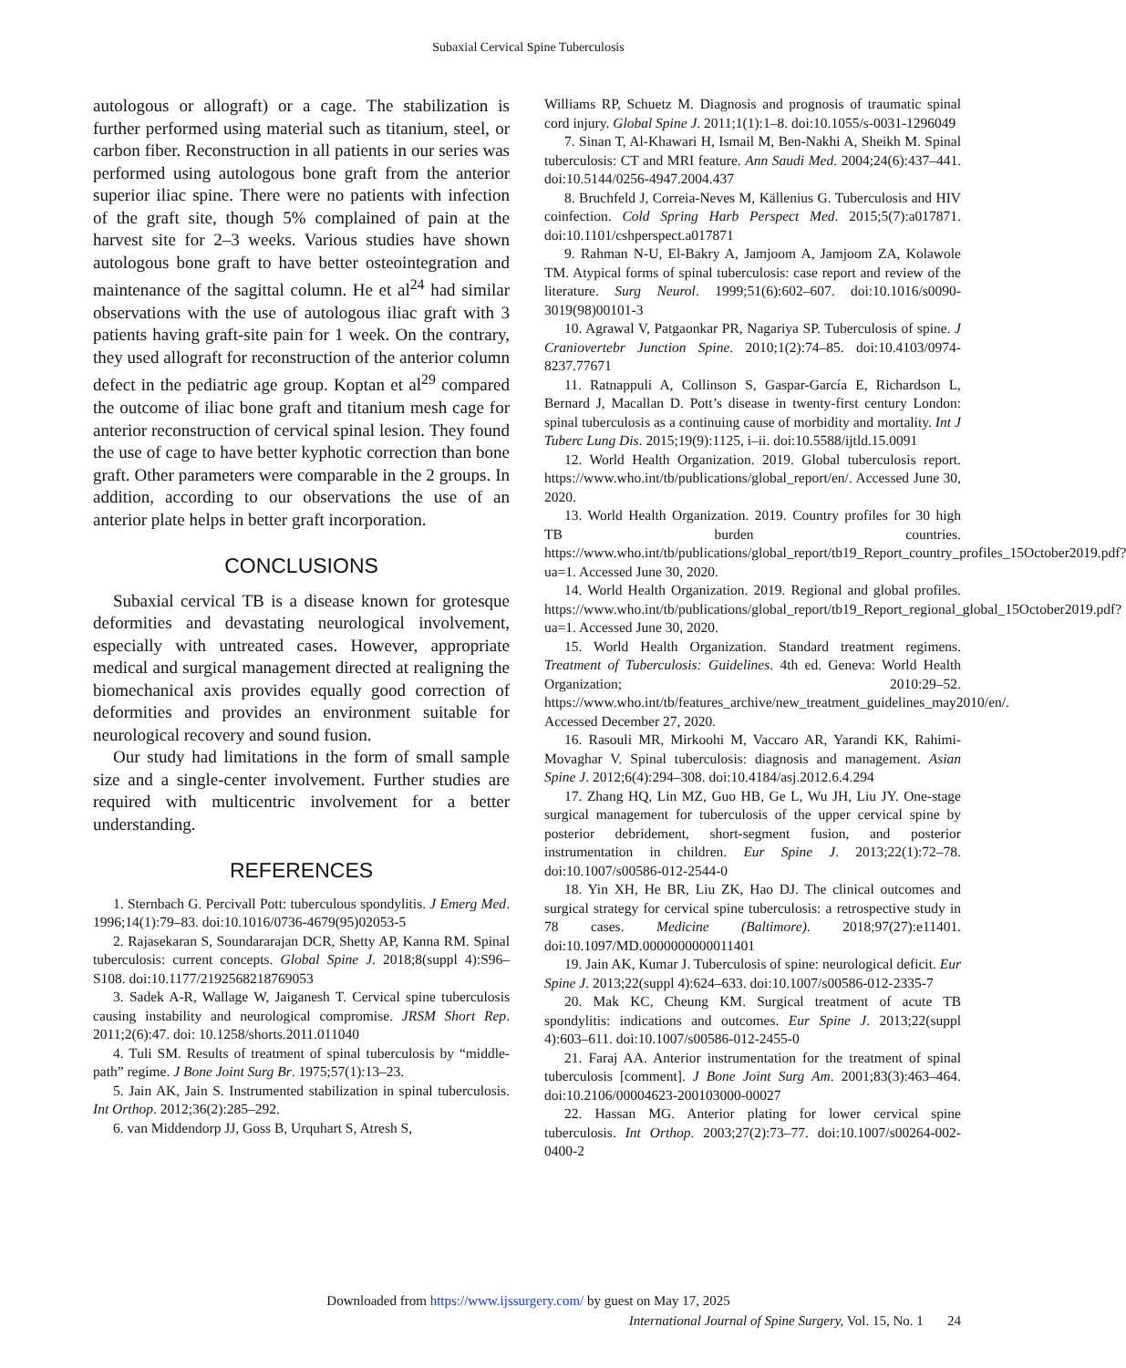Subaxial Cervical Spine Tuberculosis
autologous or allograft) or a cage. The stabilization is further performed using material such as titanium, steel, or carbon fiber. Reconstruction in all patients in our series was performed using autologous bone graft from the anterior superior iliac spine. There were no patients with infection of the graft site, though 5% complained of pain at the harvest site for 2–3 weeks. Various studies have shown autologous bone graft to have better osteointegration and maintenance of the sagittal column. He et al<sup>24</sup> had similar observations with the use of autologous iliac graft with 3 patients having graft-site pain for 1 week. On the contrary, they used allograft for reconstruction of the anterior column defect in the pediatric age group. Koptan et al<sup>29</sup> compared the outcome of iliac bone graft and titanium mesh cage for anterior reconstruction of cervical spinal lesion. They found the use of cage to have better kyphotic correction than bone graft. Other parameters were comparable in the 2 groups. In addition, according to our observations the use of an anterior plate helps in better graft incorporation.
CONCLUSIONS
Subaxial cervical TB is a disease known for grotesque deformities and devastating neurological involvement, especially with untreated cases. However, appropriate medical and surgical management directed at realigning the biomechanical axis provides equally good correction of deformities and provides an environment suitable for neurological recovery and sound fusion.
Our study had limitations in the form of small sample size and a single-center involvement. Further studies are required with multicentric involvement for a better understanding.
REFERENCES
1. Sternbach G. Percivall Pott: tuberculous spondylitis. J Emerg Med. 1996;14(1):79–83. doi:10.1016/0736-4679(95)02053-5
2. Rajasekaran S, Soundararajan DCR, Shetty AP, Kanna RM. Spinal tuberculosis: current concepts. Global Spine J. 2018;8(suppl 4):S96–S108. doi:10.1177/2192568218769053
3. Sadek A-R, Wallage W, Jaiganesh T. Cervical spine tuberculosis causing instability and neurological compromise. JRSM Short Rep. 2011;2(6):47. doi: 10.1258/shorts.2011.011040
4. Tuli SM. Results of treatment of spinal tuberculosis by “middle-path” regime. J Bone Joint Surg Br. 1975;57(1):13–23.
5. Jain AK, Jain S. Instrumented stabilization in spinal tuberculosis. Int Orthop. 2012;36(2):285–292.
6. van Middendorp JJ, Goss B, Urquhart S, Atresh S,
Williams RP, Schuetz M. Diagnosis and prognosis of traumatic spinal cord injury. Global Spine J. 2011;1(1):1–8. doi:10.1055/s-0031-1296049
7. Sinan T, Al-Khawari H, Ismail M, Ben-Nakhi A, Sheikh M. Spinal tuberculosis: CT and MRI feature. Ann Saudi Med. 2004;24(6):437–441. doi:10.5144/0256-4947.2004.437
8. Bruchfeld J, Correia-Neves M, Källenius G. Tuberculosis and HIV coinfection. Cold Spring Harb Perspect Med. 2015;5(7):a017871. doi:10.1101/cshperspect.a017871
9. Rahman N-U, El-Bakry A, Jamjoom A, Jamjoom ZA, Kolawole TM. Atypical forms of spinal tuberculosis: case report and review of the literature. Surg Neurol. 1999;51(6):602–607. doi:10.1016/s0090-3019(98)00101-3
10. Agrawal V, Patgaonkar PR, Nagariya SP. Tuberculosis of spine. J Craniovertebr Junction Spine. 2010;1(2):74–85. doi:10.4103/0974-8237.77671
11. Ratnappuli A, Collinson S, Gaspar-García E, Richardson L, Bernard J, Macallan D. Pott’s disease in twenty-first century London: spinal tuberculosis as a continuing cause of morbidity and mortality. Int J Tuberc Lung Dis. 2015;19(9):1125, i–ii. doi:10.5588/ijtld.15.0091
12. World Health Organization. 2019. Global tuberculosis report. https://www.who.int/tb/publications/global_report/en/. Accessed June 30, 2020.
13. World Health Organization. 2019. Country profiles for 30 high TB burden countries. https://www.who.int/tb/publications/global_report/tb19_Report_country_profiles_15October2019.pdf?ua=1. Accessed June 30, 2020.
14. World Health Organization. 2019. Regional and global profiles. https://www.who.int/tb/publications/global_report/tb19_Report_regional_global_15October2019.pdf?ua=1. Accessed June 30, 2020.
15. World Health Organization. Standard treatment regimens. Treatment of Tuberculosis: Guidelines. 4th ed. Geneva: World Health Organization; 2010:29–52. https://www.who.int/tb/features_archive/new_treatment_guidelines_may2010/en/. Accessed December 27, 2020.
16. Rasouli MR, Mirkoohi M, Vaccaro AR, Yarandi KK, Rahimi-Movaghar V. Spinal tuberculosis: diagnosis and management. Asian Spine J. 2012;6(4):294–308. doi:10.4184/asj.2012.6.4.294
17. Zhang HQ, Lin MZ, Guo HB, Ge L, Wu JH, Liu JY. One-stage surgical management for tuberculosis of the upper cervical spine by posterior debridement, short-segment fusion, and posterior instrumentation in children. Eur Spine J. 2013;22(1):72–78. doi:10.1007/s00586-012-2544-0
18. Yin XH, He BR, Liu ZK, Hao DJ. The clinical outcomes and surgical strategy for cervical spine tuberculosis: a retrospective study in 78 cases. Medicine (Baltimore). 2018;97(27):e11401. doi:10.1097/MD.0000000000011401
19. Jain AK, Kumar J. Tuberculosis of spine: neurological deficit. Eur Spine J. 2013;22(suppl 4):624–633. doi:10.1007/s00586-012-2335-7
20. Mak KC, Cheung KM. Surgical treatment of acute TB spondylitis: indications and outcomes. Eur Spine J. 2013;22(suppl 4):603–611. doi:10.1007/s00586-012-2455-0
21. Faraj AA. Anterior instrumentation for the treatment of spinal tuberculosis [comment]. J Bone Joint Surg Am. 2001;83(3):463–464. doi:10.2106/00004623-200103000-00027
22. Hassan MG. Anterior plating for lower cervical spine tuberculosis. Int Orthop. 2003;27(2):73–77. doi:10.1007/s00264-002-0400-2
Downloaded from https://www.ijssurgery.com/ by guest on May 17, 2025
International Journal of Spine Surgery, Vol. 15, No. 1 24